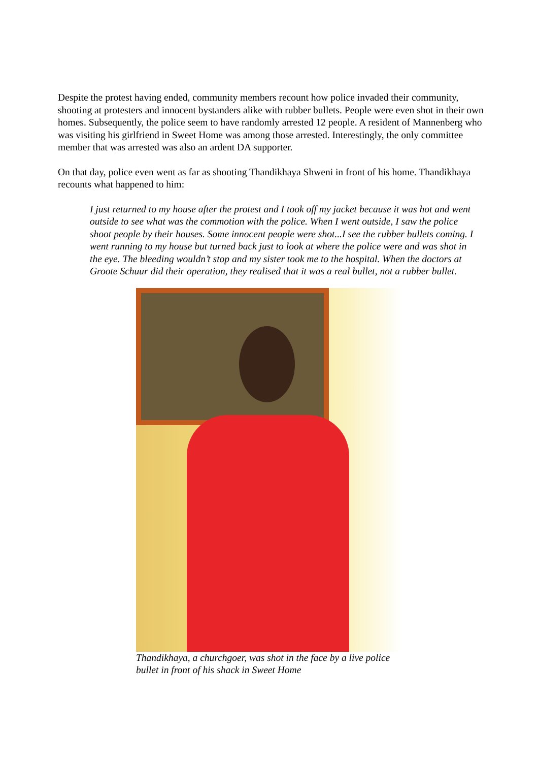Despite the protest having ended, community members recount how police invaded their community, shooting at protesters and innocent bystanders alike with rubber bullets. People were even shot in their own homes. Subsequently, the police seem to have randomly arrested 12 people. A resident of Mannenberg who was visiting his girlfriend in Sweet Home was among those arrested. Interestingly, the only committee member that was arrested was also an ardent DA supporter.
On that day, police even went as far as shooting Thandikhaya Shweni in front of his home. Thandikhaya recounts what happened to him:
I just returned to my house after the protest and I took off my jacket because it was hot and went outside to see what was the commotion with the police. When I went outside, I saw the police shoot people by their houses. Some innocent people were shot...I see the rubber bullets coming. I went running to my house but turned back just to look at where the police were and was shot in the eye. The bleeding wouldn’t stop and my sister took me to the hospital. When the doctors at Groote Schuur did their operation, they realised that it was a real bullet, not a rubber bullet.
Thandikhaya, a churchgoer, was shot in the face by a live police bullet in front of his shack in Sweet Home